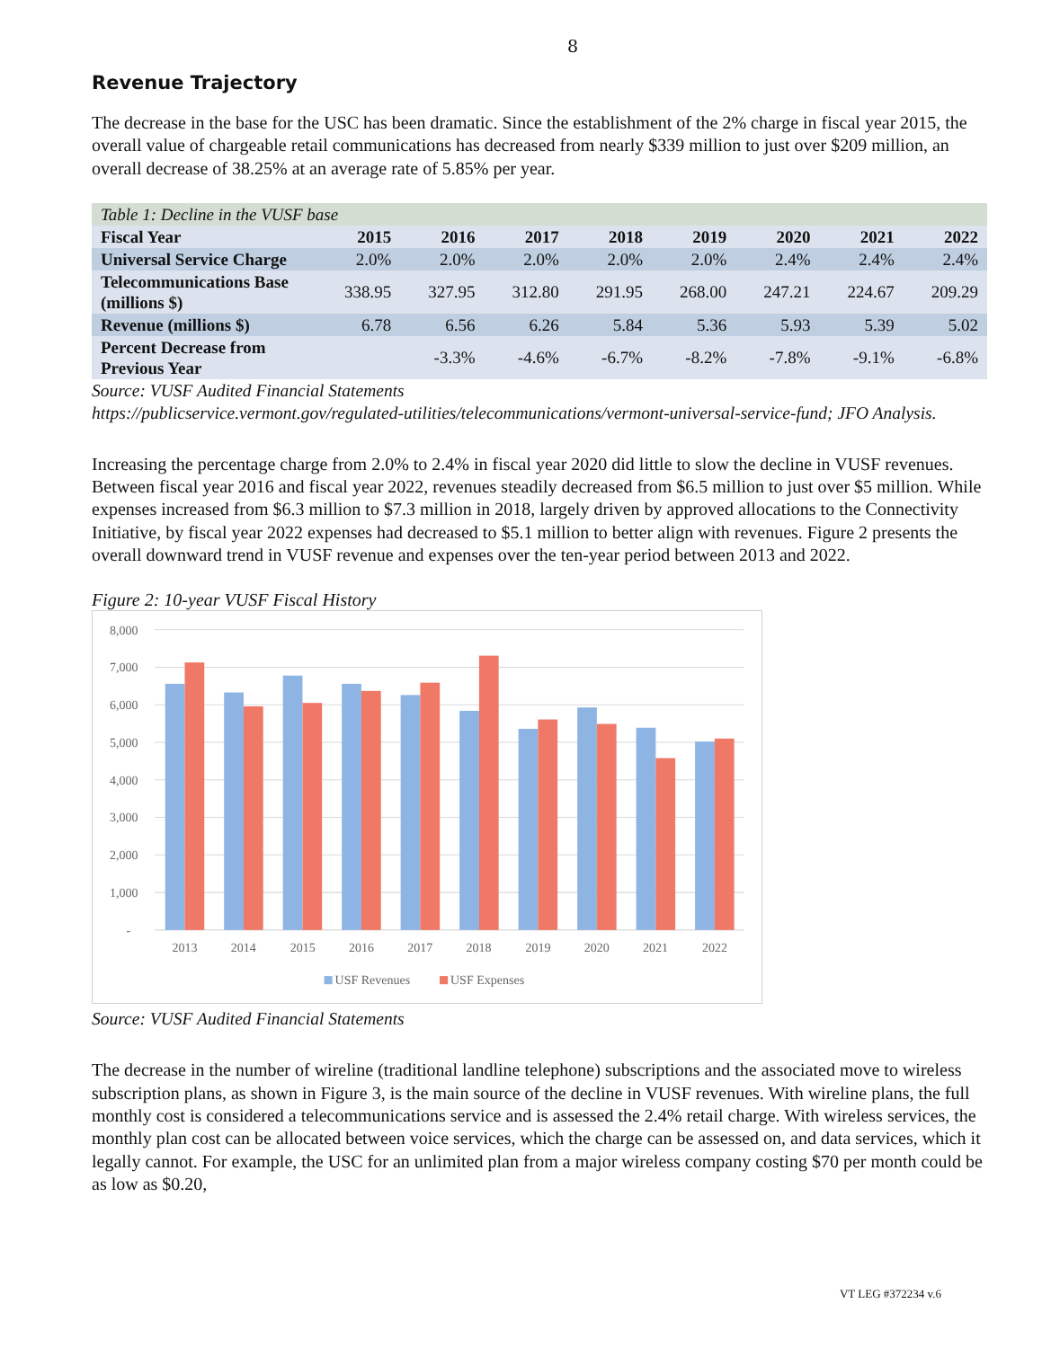8
Revenue Trajectory
The decrease in the base for the USC has been dramatic. Since the establishment of the 2% charge in fiscal year 2015, the overall value of chargeable retail communications has decreased from nearly $339 million to just over $209 million, an overall decrease of 38.25% at an average rate of 5.85% per year.
| Table 1: Decline in the VUSF base | | | | | | | | |
| Fiscal Year | 2015 | 2016 | 2017 | 2018 | 2019 | 2020 | 2021 | 2022 |
| Universal Service Charge | 2.0% | 2.0% | 2.0% | 2.0% | 2.0% | 2.4% | 2.4% | 2.4% |
| Telecommunications Base (millions $) | 338.95 | 327.95 | 312.80 | 291.95 | 268.00 | 247.21 | 224.67 | 209.29 |
| Revenue (millions $) | 6.78 | 6.56 | 6.26 | 5.84 | 5.36 | 5.93 | 5.39 | 5.02 |
| Percent Decrease from Previous Year | | -3.3% | -4.6% | -6.7% | -8.2% | -7.8% | -9.1% | -6.8% |
Source: VUSF Audited Financial Statements
https://publicservice.vermont.gov/regulated-utilities/telecommunications/vermont-universal-service-fund; JFO Analysis.
Increasing the percentage charge from 2.0% to 2.4% in fiscal year 2020 did little to slow the decline in VUSF revenues. Between fiscal year 2016 and fiscal year 2022, revenues steadily decreased from $6.5 million to just over $5 million. While expenses increased from $6.3 million to $7.3 million in 2018, largely driven by approved allocations to the Connectivity Initiative, by fiscal year 2022 expenses had decreased to $5.1 million to better align with revenues. Figure 2 presents the overall downward trend in VUSF revenue and expenses over the ten-year period between 2013 and 2022.
Figure 2: 10-year VUSF Fiscal History
8,000
7,000
6,000
5,000
4,000
3,000
2,000
1,000
-
2013
2014
2015
2016
2017
2018
2019
2020
2021
2022
USF Revenues
USF Expenses
Source: VUSF Audited Financial Statements
The decrease in the number of wireline (traditional landline telephone) subscriptions and the associated move to wireless subscription plans, as shown in Figure 3, is the main source of the decline in VUSF revenues. With wireline plans, the full monthly cost is considered a telecommunications service and is assessed the 2.4% retail charge. With wireless services, the monthly plan cost can be allocated between voice services, which the charge can be assessed on, and data services, which it legally cannot. For example, the USC for an unlimited plan from a major wireless company costing $70 per month could be as low as $0.20,
VT LEG #372234 v.6